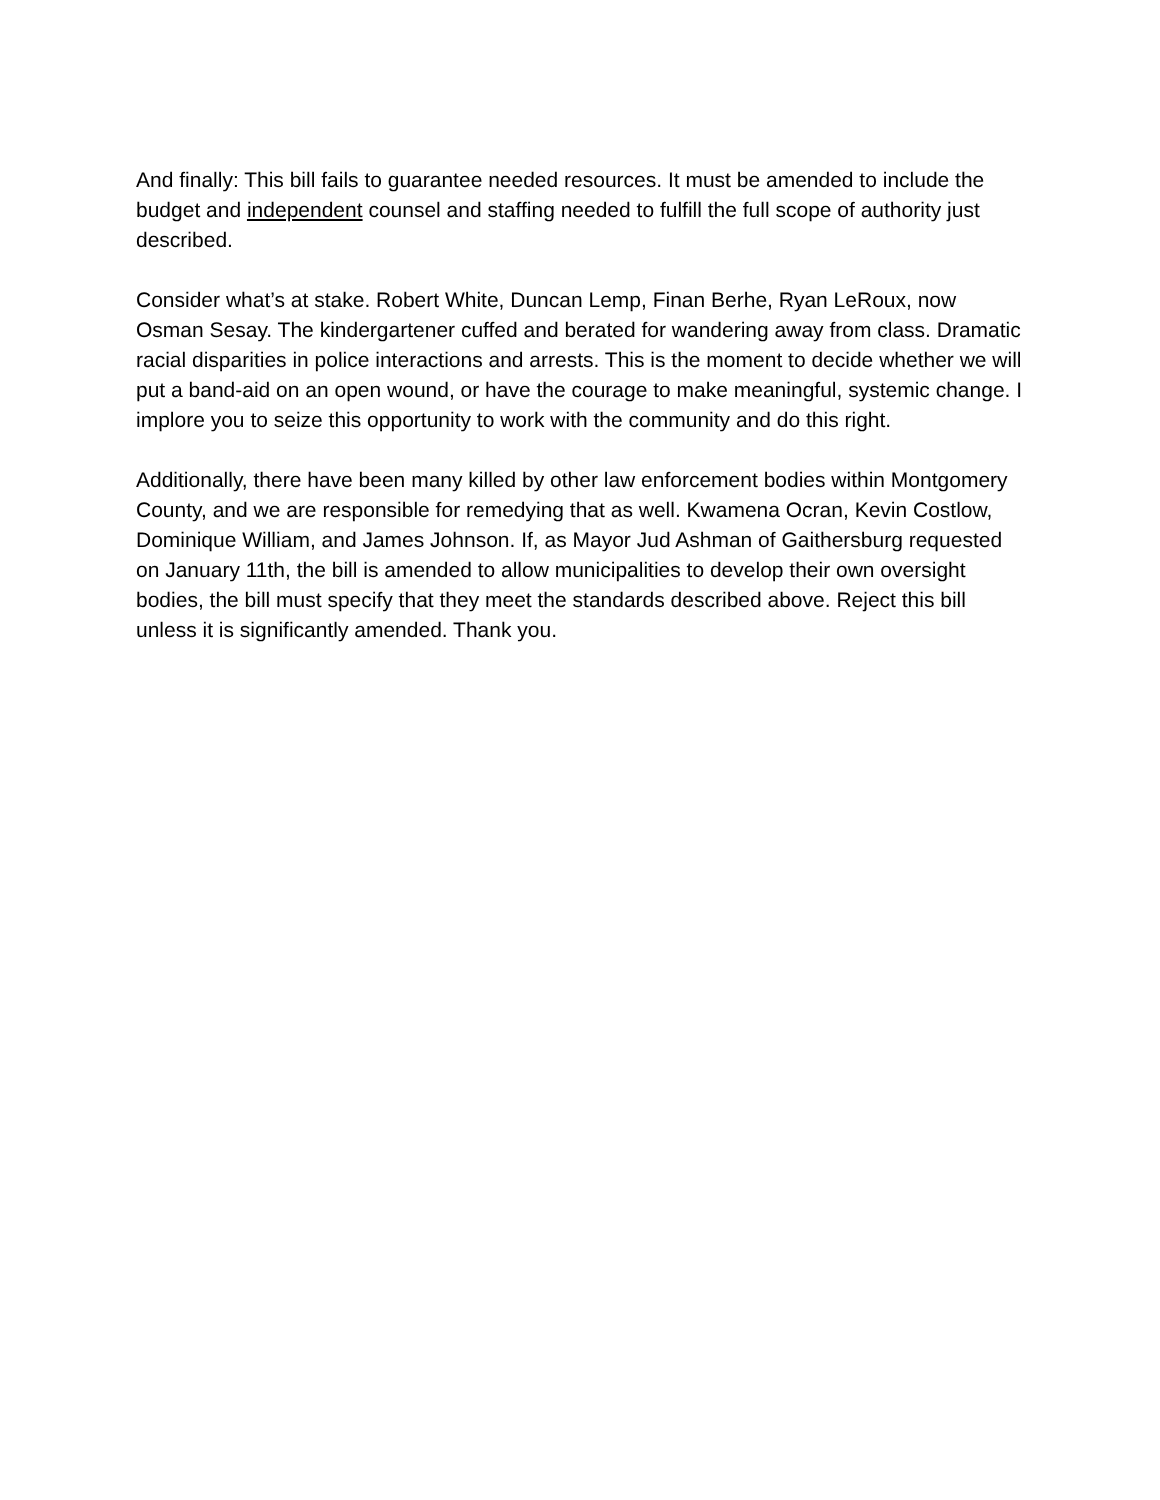And finally: This bill fails to guarantee needed resources. It must be amended to include the budget and independent counsel and staffing needed to fulfill the full scope of authority just described.
Consider what’s at stake. Robert White, Duncan Lemp, Finan Berhe, Ryan LeRoux, now Osman Sesay. The kindergartener cuffed and berated for wandering away from class. Dramatic racial disparities in police interactions and arrests. This is the moment to decide whether we will put a band-aid on an open wound, or have the courage to make meaningful, systemic change. I implore you to seize this opportunity to work with the community and do this right.
Additionally, there have been many killed by other law enforcement bodies within Montgomery County, and we are responsible for remedying that as well. Kwamena Ocran, Kevin Costlow, Dominique William, and James Johnson. If, as Mayor Jud Ashman of Gaithersburg requested on January 11th, the bill is amended to allow municipalities to develop their own oversight bodies, the bill must specify that they meet the standards described above. Reject this bill unless it is significantly amended. Thank you.